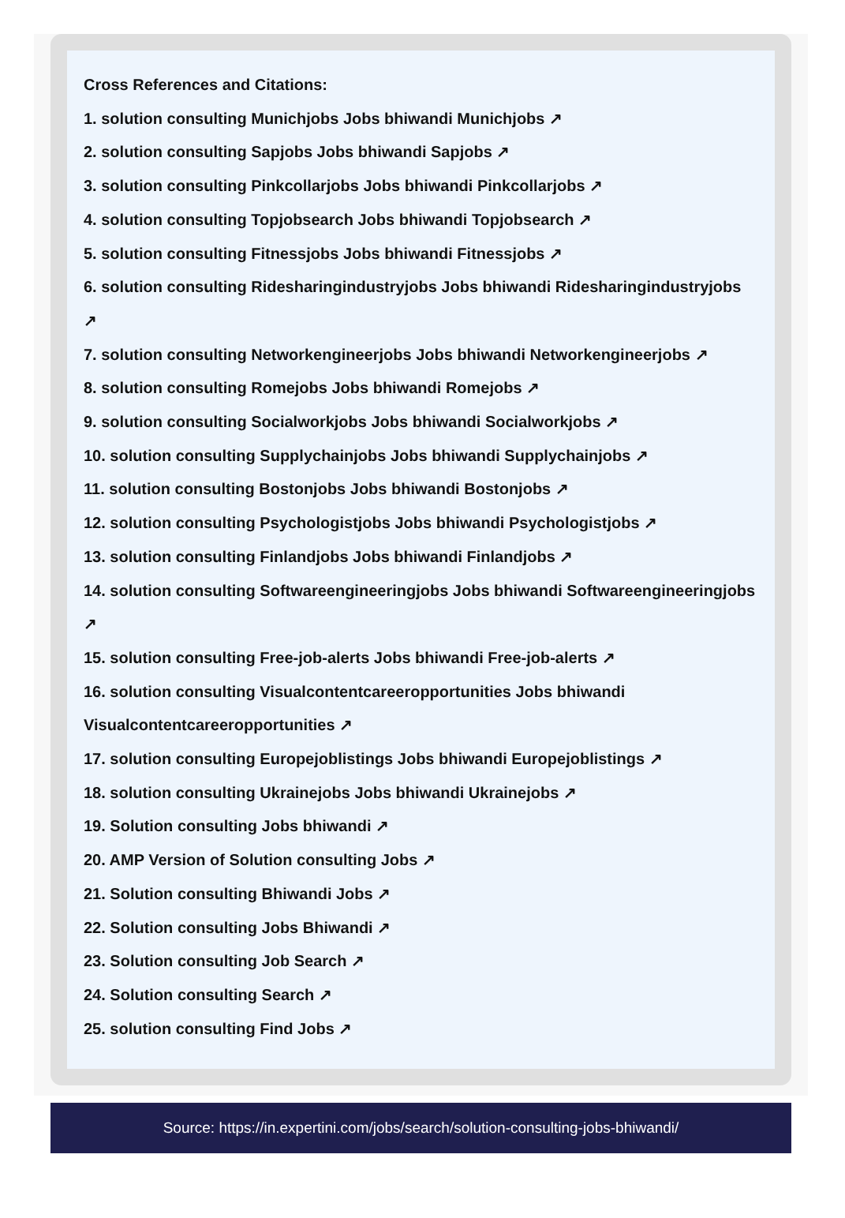Cross References and Citations:
1. solution consulting Munichjobs Jobs bhiwandi Munichjobs ↗
2. solution consulting Sapjobs Jobs bhiwandi Sapjobs ↗
3. solution consulting Pinkcollarjobs Jobs bhiwandi Pinkcollarjobs ↗
4. solution consulting Topjobsearch Jobs bhiwandi Topjobsearch ↗
5. solution consulting Fitnessjobs Jobs bhiwandi Fitnessjobs ↗
6. solution consulting Ridesharingindustryjobs Jobs bhiwandi Ridesharingindustryjobs ↗
7. solution consulting Networkengineerjobs Jobs bhiwandi Networkengineerjobs ↗
8. solution consulting Romejobs Jobs bhiwandi Romejobs ↗
9. solution consulting Socialworkjobs Jobs bhiwandi Socialworkjobs ↗
10. solution consulting Supplychainjobs Jobs bhiwandi Supplychainjobs ↗
11. solution consulting Bostonjobs Jobs bhiwandi Bostonjobs ↗
12. solution consulting Psychologistjobs Jobs bhiwandi Psychologistjobs ↗
13. solution consulting Finlandjobs Jobs bhiwandi Finlandjobs ↗
14. solution consulting Softwareengineeringjobs Jobs bhiwandi Softwareengineeringjobs ↗
15. solution consulting Free-job-alerts Jobs bhiwandi Free-job-alerts ↗
16. solution consulting Visualcontentcareeropportunities Jobs bhiwandi Visualcontentcareeropportunities ↗
17. solution consulting Europejoblistings Jobs bhiwandi Europejoblistings ↗
18. solution consulting Ukrainejobs Jobs bhiwandi Ukrainejobs ↗
19. Solution consulting Jobs bhiwandi ↗
20. AMP Version of Solution consulting Jobs ↗
21. Solution consulting Bhiwandi Jobs ↗
22. Solution consulting Jobs Bhiwandi ↗
23. Solution consulting Job Search ↗
24. Solution consulting Search ↗
25. solution consulting Find Jobs ↗
Source: https://in.expertini.com/jobs/search/solution-consulting-jobs-bhiwandi/